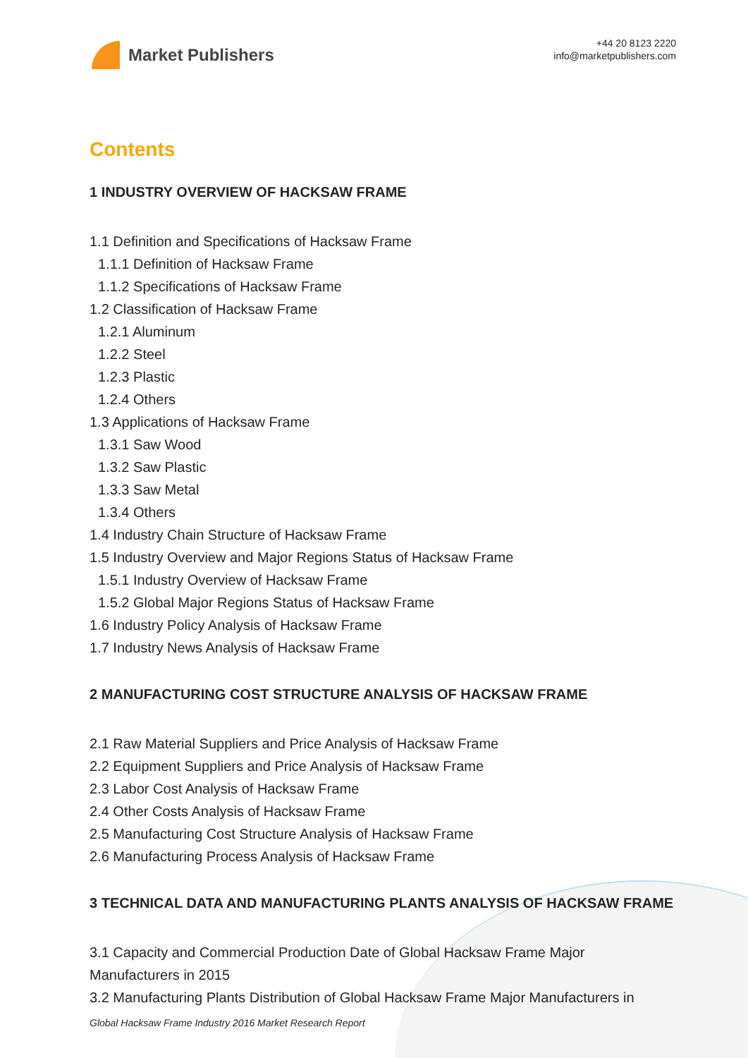Market Publishers
+44 20 8123 2220
info@marketpublishers.com
Contents
1 INDUSTRY OVERVIEW OF HACKSAW FRAME
1.1 Definition and Specifications of Hacksaw Frame
1.1.1 Definition of Hacksaw Frame
1.1.2 Specifications of Hacksaw Frame
1.2 Classification of Hacksaw Frame
1.2.1 Aluminum
1.2.2 Steel
1.2.3 Plastic
1.2.4 Others
1.3 Applications of Hacksaw Frame
1.3.1 Saw Wood
1.3.2 Saw Plastic
1.3.3 Saw Metal
1.3.4 Others
1.4 Industry Chain Structure of Hacksaw Frame
1.5 Industry Overview and Major Regions Status of Hacksaw Frame
1.5.1 Industry Overview of Hacksaw Frame
1.5.2 Global Major Regions Status of Hacksaw Frame
1.6 Industry Policy Analysis of Hacksaw Frame
1.7 Industry News Analysis of Hacksaw Frame
2 MANUFACTURING COST STRUCTURE ANALYSIS OF HACKSAW FRAME
2.1 Raw Material Suppliers and Price Analysis of Hacksaw Frame
2.2 Equipment Suppliers and Price Analysis of Hacksaw Frame
2.3 Labor Cost Analysis of Hacksaw Frame
2.4 Other Costs Analysis of Hacksaw Frame
2.5 Manufacturing Cost Structure Analysis of Hacksaw Frame
2.6 Manufacturing Process Analysis of Hacksaw Frame
3 TECHNICAL DATA AND MANUFACTURING PLANTS ANALYSIS OF HACKSAW FRAME
3.1 Capacity and Commercial Production Date of Global Hacksaw Frame Major Manufacturers in 2015
3.2 Manufacturing Plants Distribution of Global Hacksaw Frame Major Manufacturers in
Global Hacksaw Frame Industry 2016 Market Research Report